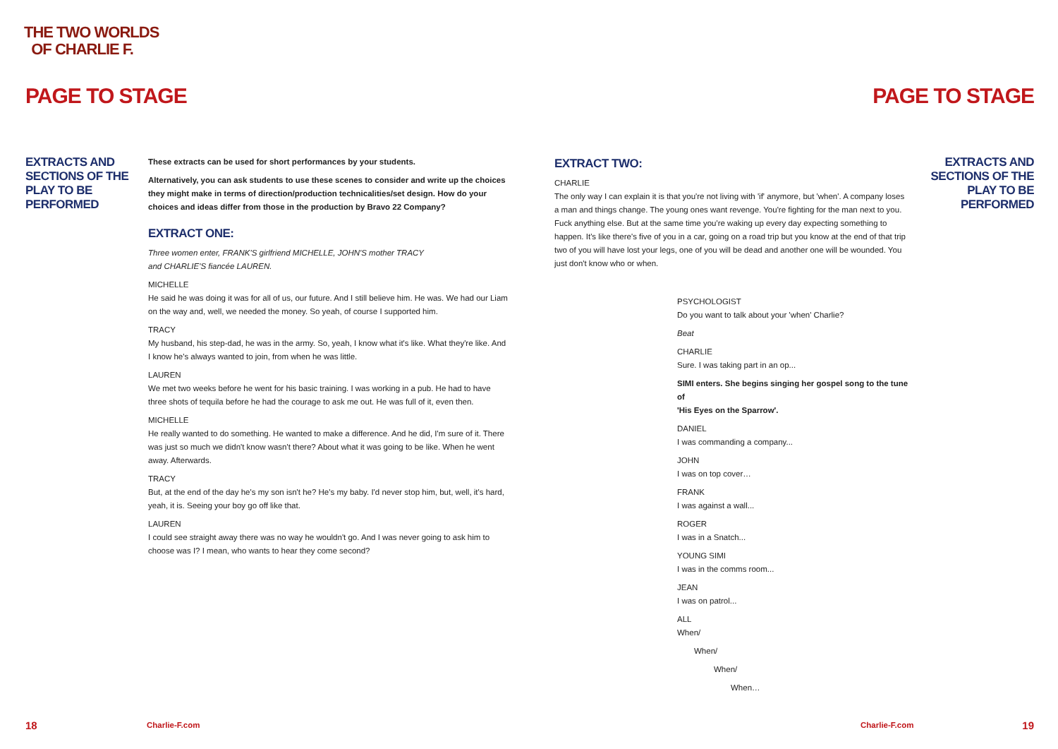THE TWO WORLDS
OF CHARLIE F.
PAGE TO STAGE
EXTRACTS AND SECTIONS OF THE PLAY TO BE PERFORMED
These extracts can be used for short performances by your students.
Alternatively, you can ask students to use these scenes to consider and write up the choices they might make in terms of direction/production technicalities/set design. How do your choices and ideas differ from those in the production by Bravo 22 Company?
EXTRACT ONE:
Three women enter, FRANK'S girlfriend MICHELLE, JOHN'S mother TRACY
and CHARLIE'S fiancée LAUREN.
MICHELLE
He said he was doing it was for all of us, our future. And I still believe him. He was. We had our Liam on the way and, well, we needed the money. So yeah, of course I supported him.
TRACY
My husband, his step-dad, he was in the army. So, yeah, I know what it's like. What they're like. And I know he's always wanted to join, from when he was little.
LAUREN
We met two weeks before he went for his basic training. I was working in a pub. He had to have three shots of tequila before he had the courage to ask me out. He was full of it, even then.
MICHELLE
He really wanted to do something. He wanted to make a difference. And he did, I'm sure of it. There was just so much we didn't know wasn't there? About what it was going to be like. When he went away. Afterwards.
TRACY
But, at the end of the day he's my son isn't he? He's my baby. I'd never stop him, but, well, it's hard, yeah, it is. Seeing your boy go off like that.
LAUREN
I could see straight away there was no way he wouldn't go. And I was never going to ask him to choose was I? I mean, who wants to hear they come second?
18 Charlie-F.com
PAGE TO STAGE
EXTRACTS AND SECTIONS OF THE PLAY TO BE PERFORMED
EXTRACT TWO:
CHARLIE
The only way I can explain it is that you're not living with 'if' anymore, but 'when'. A company loses a man and things change. The young ones want revenge. You're fighting for the man next to you. Fuck anything else. But at the same time you're waking up every day expecting something to happen. It's like there's five of you in a car, going on a road trip but you know at the end of that trip two of you will have lost your legs, one of you will be dead and another one will be wounded. You just don't know who or when.
PSYCHOLOGIST
Do you want to talk about your 'when' Charlie?
Beat
CHARLIE
Sure. I was taking part in an op...
SIMI enters. She begins singing her gospel song to the tune of
'His Eyes on the Sparrow'.
DANIEL
I was commanding a company...
JOHN
I was on top cover…
FRANK
I was against a wall...
ROGER
I was in a Snatch...
YOUNG SIMI
I was in the comms room...
JEAN
I was on patrol...
ALL
When/
When/
When/
When…
Charlie-F.com 19